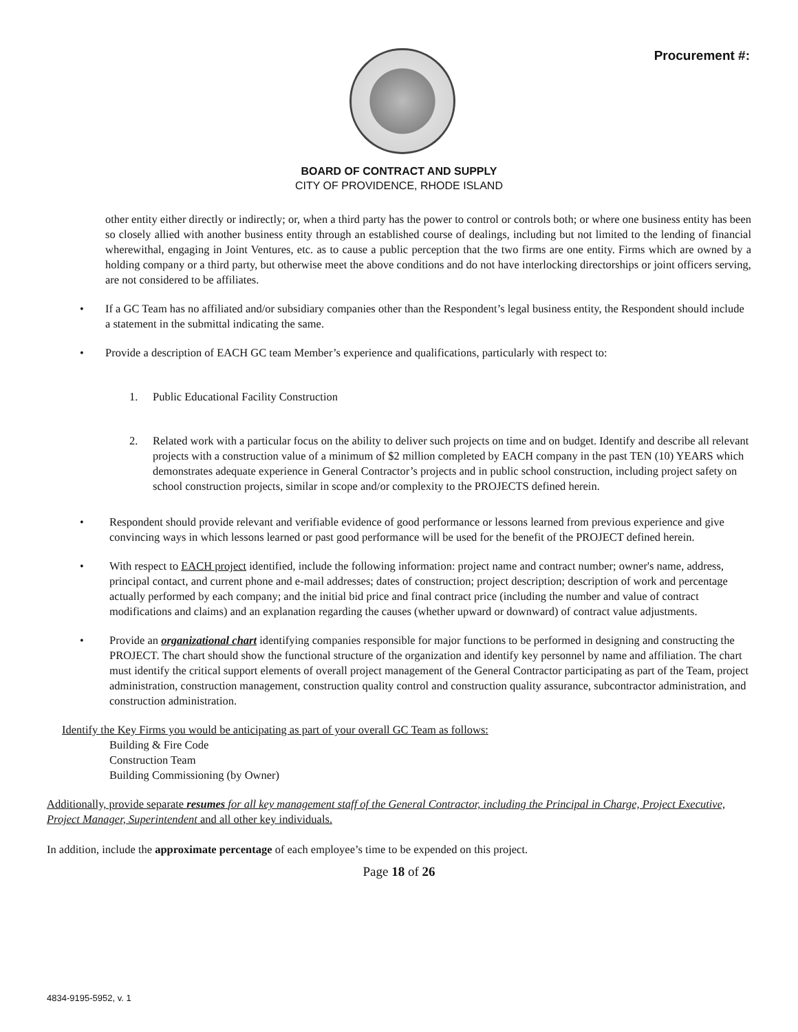Procurement #:
BOARD OF CONTRACT AND SUPPLY
CITY OF PROVIDENCE, RHODE ISLAND
other entity either directly or indirectly; or, when a third party has the power to control or controls both; or where one business entity has been so closely allied with another business entity through an established course of dealings, including but not limited to the lending of financial wherewithal, engaging in Joint Ventures, etc. as to cause a public perception that the two firms are one entity. Firms which are owned by a holding company or a third party, but otherwise meet the above conditions and do not have interlocking directorships or joint officers serving, are not considered to be affiliates.
• If a GC Team has no affiliated and/or subsidiary companies other than the Respondent’s legal business entity, the Respondent should include a statement in the submittal indicating the same.
• Provide a description of EACH GC team Member’s experience and qualifications, particularly with respect to:
1. Public Educational Facility Construction
2. Related work with a particular focus on the ability to deliver such projects on time and on budget. Identify and describe all relevant projects with a construction value of a minimum of $2 million completed by EACH company in the past TEN (10) YEARS which demonstrates adequate experience in General Contractor’s projects and in public school construction, including project safety on school construction projects, similar in scope and/or complexity to the PROJECTS defined herein.
• Respondent should provide relevant and verifiable evidence of good performance or lessons learned from previous experience and give convincing ways in which lessons learned or past good performance will be used for the benefit of the PROJECT defined herein.
• With respect to EACH project identified, include the following information: project name and contract number; owner's name, address, principal contact, and current phone and e-mail addresses; dates of construction; project description; description of work and percentage actually performed by each company; and the initial bid price and final contract price (including the number and value of contract modifications and claims) and an explanation regarding the causes (whether upward or downward) of contract value adjustments.
• Provide an organizational chart identifying companies responsible for major functions to be performed in designing and constructing the PROJECT. The chart should show the functional structure of the organization and identify key personnel by name and affiliation. The chart must identify the critical support elements of overall project management of the General Contractor participating as part of the Team, project administration, construction management, construction quality control and construction quality assurance, subcontractor administration, and construction administration.
Identify the Key Firms you would be anticipating as part of your overall GC Team as follows:
Building & Fire Code
Construction Team
Building Commissioning (by Owner)
Additionally, provide separate resumes for all key management staff of the General Contractor, including the Principal in Charge, Project Executive, Project Manager, Superintendent and all other key individuals.
In addition, include the approximate percentage of each employee’s time to be expended on this project.
Page 18 of 26
4834-9195-5952, v. 1